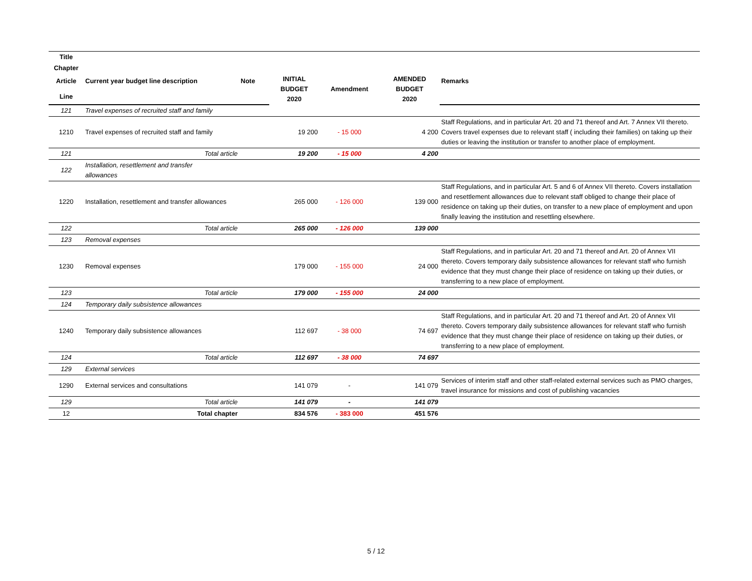| Title | | | | | | |
| --- | --- | --- | --- | --- | --- | --- |
| Chapter | | | | | | |
| Article | Current year budget line description | Note | INITIAL BUDGET 2020 | Amendment | AMENDED BUDGET 2020 | Remarks |
| Line | | | | | | |
| 121 | Travel expenses of recruited staff and family | | | | | |
| 1210 | Travel expenses of recruited staff and family | | 19 200 | - 15 000 | 4 200 | Staff Regulations, and in particular Art. 20 and 71 thereof and Art. 7 Annex VII thereto. Covers travel expenses due to relevant staff ( including their families) on taking up their duties or leaving the institution or transfer to another place of employment. |
| 121 | Total article | | 19 200 | - 15 000 | 4 200 | |
| 122 | Installation, resettlement and transfer allowances | | | | | |
| 1220 | Installation, resettlement and transfer allowances | | 265 000 | - 126 000 | 139 000 | Staff Regulations, and in particular Art. 5 and 6 of Annex VII thereto. Covers installation and resettlement allowances due to relevant staff obliged to change their place of residence on taking up their duties, on transfer to a new place of employment and upon finally leaving the institution and resettling elsewhere. |
| 122 | Total article | | 265 000 | - 126 000 | 139 000 | |
| 123 | Removal expenses | | | | | |
| 1230 | Removal expenses | | 179 000 | - 155 000 | 24 000 | Staff Regulations, and in particular Art. 20 and 71 thereof and Art. 20 of Annex VII thereto. Covers temporary daily subsistence allowances for relevant staff who furnish evidence that they must change their place of residence on taking up their duties, or transferring to a new place of employment. |
| 123 | Total article | | 179 000 | - 155 000 | 24 000 | |
| 124 | Temporary daily subsistence allowances | | | | | |
| 1240 | Temporary daily subsistence allowances | | 112 697 | - 38 000 | 74 697 | Staff Regulations, and in particular Art. 20 and 71 thereof and Art. 20 of Annex VII thereto. Covers temporary daily subsistence allowances for relevant staff who furnish evidence that they must change their place of residence on taking up their duties, or transferring to a new place of employment. |
| 124 | Total article | | 112 697 | - 38 000 | 74 697 | |
| 129 | External services | | | | | |
| 1290 | External services and consultations | | 141 079 | - | 141 079 | Services of interim staff and other staff-related external services such as PMO charges, travel insurance for missions and cost of publishing vacancies |
| 129 | Total article | | 141 079 | - | 141 079 | |
| 12 | Total chapter | | 834 576 | - 383 000 | 451 576 | |
5 / 12